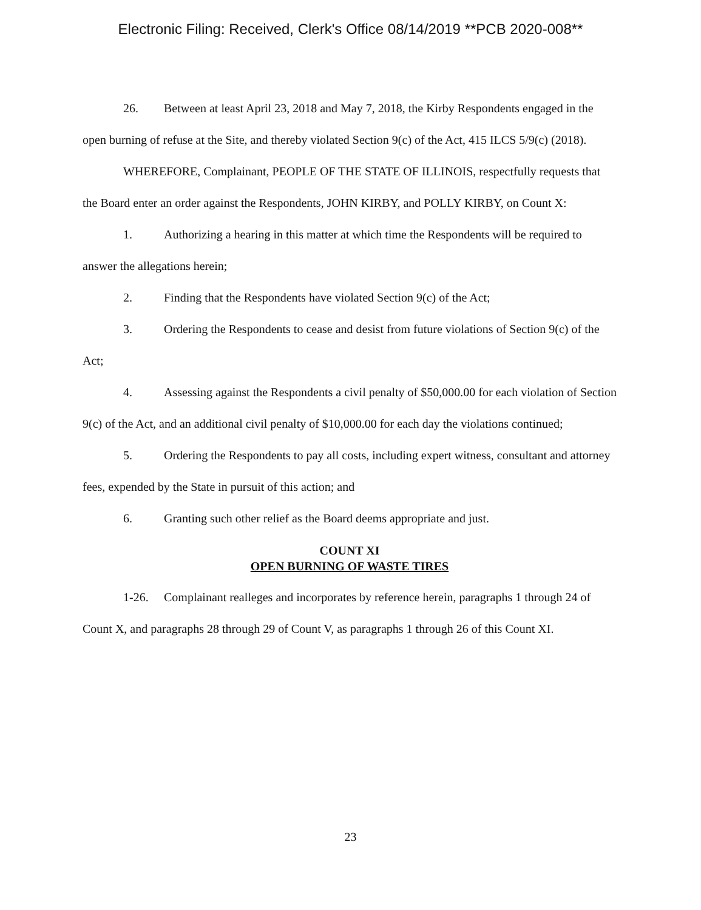Electronic Filing: Received, Clerk's Office 08/14/2019 **PCB 2020-008**
26. Between at least April 23, 2018 and May 7, 2018, the Kirby Respondents engaged in the open burning of refuse at the Site, and thereby violated Section 9(c) of the Act, 415 ILCS 5/9(c) (2018).
WHEREFORE, Complainant, PEOPLE OF THE STATE OF ILLINOIS, respectfully requests that the Board enter an order against the Respondents, JOHN KIRBY, and POLLY KIRBY, on Count X:
1. Authorizing a hearing in this matter at which time the Respondents will be required to answer the allegations herein;
2. Finding that the Respondents have violated Section 9(c) of the Act;
3. Ordering the Respondents to cease and desist from future violations of Section 9(c) of the Act;
4. Assessing against the Respondents a civil penalty of $50,000.00 for each violation of Section 9(c) of the Act, and an additional civil penalty of $10,000.00 for each day the violations continued;
5. Ordering the Respondents to pay all costs, including expert witness, consultant and attorney fees, expended by the State in pursuit of this action; and
6. Granting such other relief as the Board deems appropriate and just.
COUNT XI
OPEN BURNING OF WASTE TIRES
1-26. Complainant realleges and incorporates by reference herein, paragraphs 1 through 24 of Count X, and paragraphs 28 through 29 of Count V, as paragraphs 1 through 26 of this Count XI.
23